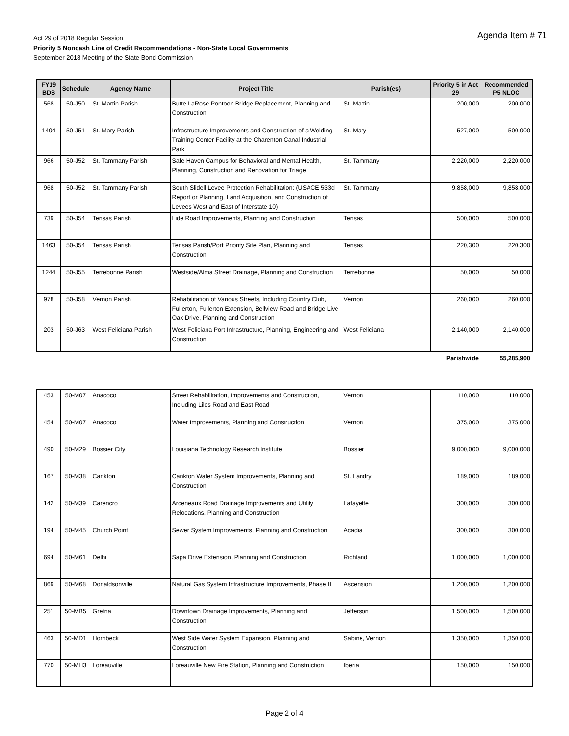Agenda Item # 71
Act 29 of 2018 Regular Session
Priority 5 Noncash Line of Credit Recommendations - Non-State Local Governments
September 2018 Meeting of the State Bond Commission
| FY19 BDS | Schedule | Agency Name | Project Title | Parish(es) | Priority 5 in Act 29 | Recommended P5 NLOC |
| --- | --- | --- | --- | --- | --- | --- |
| 568 | 50-J50 | St. Martin Parish | Butte LaRose Pontoon Bridge Replacement, Planning and Construction | St. Martin | 200,000 | 200,000 |
| 1404 | 50-J51 | St. Mary Parish | Infrastructure Improvements and Construction of a Welding Training Center Facility at the Charenton Canal Industrial Park | St. Mary | 527,000 | 500,000 |
| 966 | 50-J52 | St. Tammany Parish | Safe Haven Campus for Behavioral and Mental Health, Planning, Construction and Renovation for Triage | St. Tammany | 2,220,000 | 2,220,000 |
| 968 | 50-J52 | St. Tammany Parish | South Slidell Levee Protection Rehabilitation: (USACE 533d Report or Planning, Land Acquisition, and Construction of Levees West and East of Interstate 10) | St. Tammany | 9,858,000 | 9,858,000 |
| 739 | 50-J54 | Tensas Parish | Lide Road Improvements, Planning and Construction | Tensas | 500,000 | 500,000 |
| 1463 | 50-J54 | Tensas Parish | Tensas Parish/Port Priority Site Plan, Planning and Construction | Tensas | 220,300 | 220,300 |
| 1244 | 50-J55 | Terrebonne Parish | Westside/Alma Street Drainage, Planning and Construction | Terrebonne | 50,000 | 50,000 |
| 978 | 50-J58 | Vernon Parish | Rehabilitation of Various Streets, Including Country Club, Fullerton, Fullerton Extension, Bellview Road and Bridge Live Oak Drive, Planning and Construction | Vernon | 260,000 | 260,000 |
| 203 | 50-J63 | West Feliciana Parish | West Feliciana Port Infrastructure, Planning, Engineering and Construction | West Feliciana | 2,140,000 | 2,140,000 |
| | | | | | Parishwide | 55,285,900 |
| 453 | 50-M07 | Anacoco | Street Rehabilitation, Improvements and Construction, Including Liles Road and East Road | Vernon | 110,000 | 110,000 |
| 454 | 50-M07 | Anacoco | Water Improvements, Planning and Construction | Vernon | 375,000 | 375,000 |
| 490 | 50-M29 | Bossier City | Louisiana Technology Research Institute | Bossier | 9,000,000 | 9,000,000 |
| 167 | 50-M38 | Cankton | Cankton Water System Improvements, Planning and Construction | St. Landry | 189,000 | 189,000 |
| 142 | 50-M39 | Carencro | Arceneaux Road Drainage Improvements and Utility Relocations, Planning and Construction | Lafayette | 300,000 | 300,000 |
| 194 | 50-M45 | Church Point | Sewer System Improvements, Planning and Construction | Acadia | 300,000 | 300,000 |
| 694 | 50-M61 | Delhi | Sapa Drive Extension, Planning and Construction | Richland | 1,000,000 | 1,000,000 |
| 869 | 50-M68 | Donaldsonville | Natural Gas System Infrastructure Improvements, Phase II | Ascension | 1,200,000 | 1,200,000 |
| 251 | 50-MB5 | Gretna | Downtown Drainage Improvements, Planning and Construction | Jefferson | 1,500,000 | 1,500,000 |
| 463 | 50-MD1 | Hornbeck | West Side Water System Expansion, Planning and Construction | Sabine, Vernon | 1,350,000 | 1,350,000 |
| 770 | 50-MH3 | Loreauville | Loreauville New Fire Station, Planning and Construction | Iberia | 150,000 | 150,000 |
Page 2 of 4